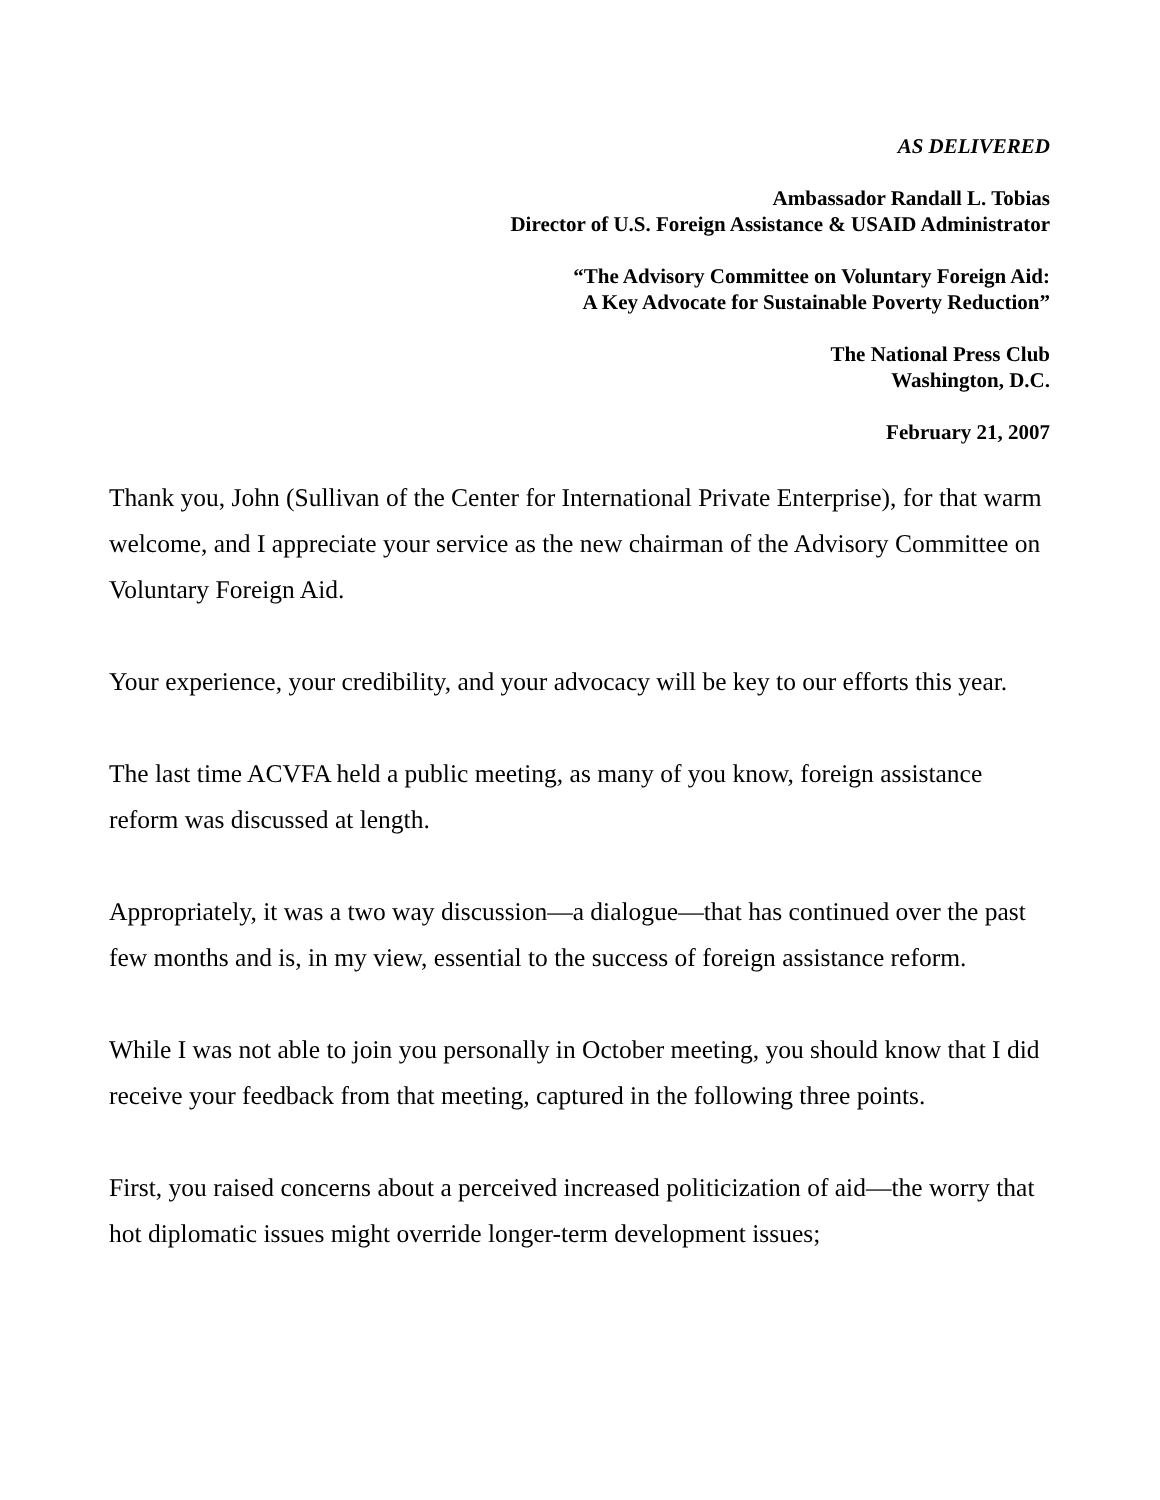AS DELIVERED
Ambassador Randall L. Tobias
Director of U.S. Foreign Assistance & USAID Administrator
“The Advisory Committee on Voluntary Foreign Aid:
A Key Advocate for Sustainable Poverty Reduction”
The National Press Club
Washington, D.C.
February 21, 2007
Thank you, John (Sullivan of the Center for International Private Enterprise), for that warm welcome, and I appreciate your service as the new chairman of the Advisory Committee on Voluntary Foreign Aid.
Your experience, your credibility, and your advocacy will be key to our efforts this year.
The last time ACVFA held a public meeting, as many of you know, foreign assistance reform was discussed at length.
Appropriately, it was a two way discussion—a dialogue—that has continued over the past few months and is, in my view, essential to the success of foreign assistance reform.
While I was not able to join you personally in October meeting, you should know that I did receive your feedback from that meeting, captured in the following three points.
First, you raised concerns about a perceived increased politicization of aid—the worry that hot diplomatic issues might override longer-term development issues;